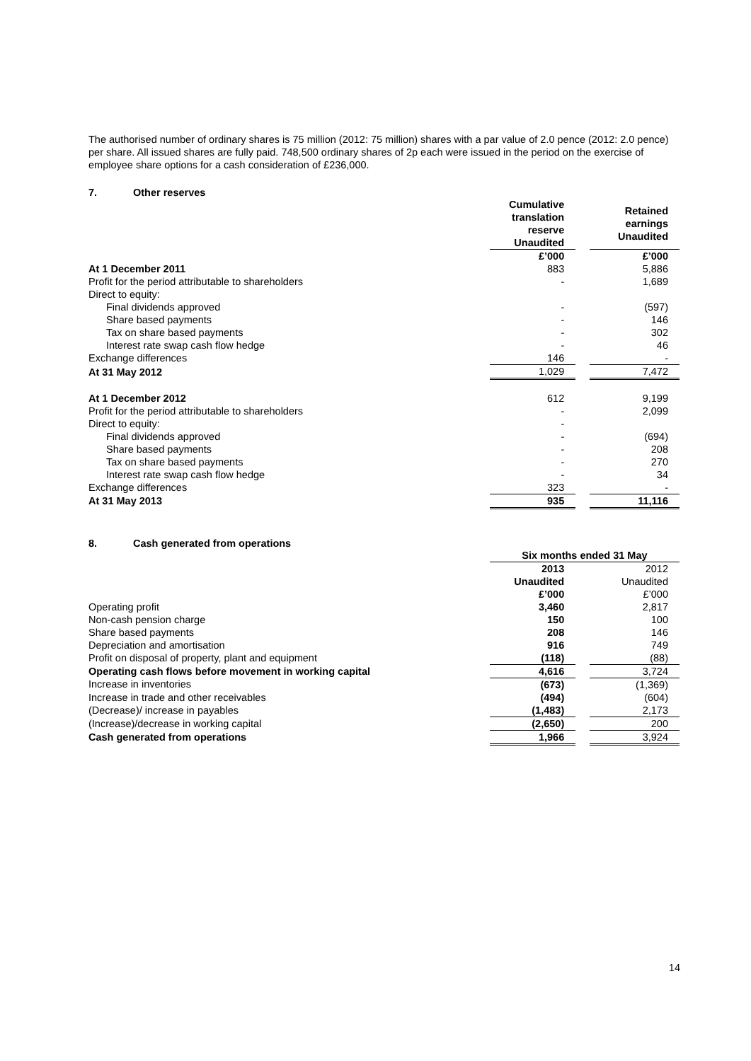The authorised number of ordinary shares is 75 million (2012: 75 million) shares with a par value of 2.0 pence (2012: 2.0 pence) per share. All issued shares are fully paid. 748,500 ordinary shares of 2p each were issued in the period on the exercise of employee share options for a cash consideration of £236,000.
7. Other reserves
| | Cumulative translation reserve Unaudited | | Retained earnings Unaudited |
| | £’000 | | £’000 |
| At 1 December 2011 | 883 | | 5,886 |
| Profit for the period attributable to shareholders | - | | 1,689 |
| Direct to equity: | | | |
| Final dividends approved | - | | (597) |
| Share based payments | - | | 146 |
| Tax on share based payments | - | | 302 |
| Interest rate swap cash flow hedge | - | | 46 |
| Exchange differences | 146 | | - |
| At 31 May 2012 | 1,029 | | 7,472 |
| At 1 December 2012 | 612 | | 9,199 |
| Profit for the period attributable to shareholders | - | | 2,099 |
| Direct to equity: | - | | |
| Final dividends approved | - | | (694) |
| Share based payments | - | | 208 |
| Tax on share based payments | - | | 270 |
| Interest rate swap cash flow hedge | - | | 34 |
| Exchange differences | 323 | | - |
| At 31 May 2013 | 935 | | 11,116 |
8. Cash generated from operations
| | Six months ended 31 May | | |
| | 2013 Unaudited £’000 | | 2012 Unaudited £’000 |
| Operating profit | 3,460 | | 2,817 |
| Non-cash pension charge | 150 | | 100 |
| Share based payments | 208 | | 146 |
| Depreciation and amortisation | 916 | | 749 |
| Profit on disposal of property, plant and equipment | (118) | | (88) |
| Operating cash flows before movement in working capital | 4,616 | | 3,724 |
| Increase in inventories | (673) | | (1,369) |
| Increase in trade and other receivables | (494) | | (604) |
| (Decrease)/ increase in payables | (1,483) | | 2,173 |
| (Increase)/decrease in working capital | (2,650) | | 200 |
| Cash generated from operations | 1,966 | | 3,924 |
14